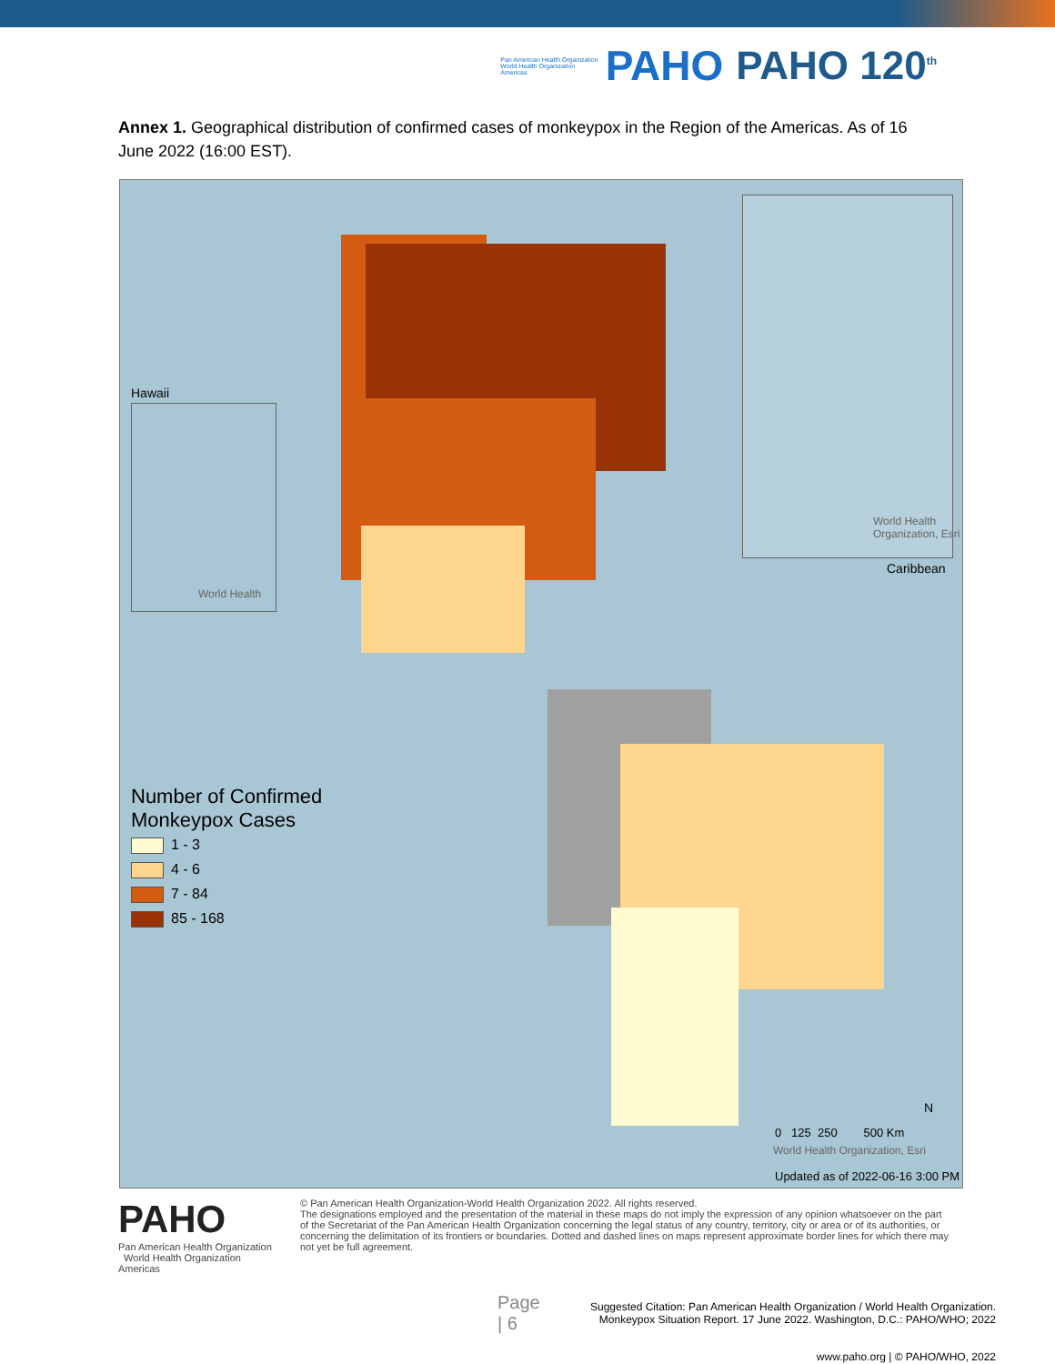Pan American Health Organization
World Health Organization
Americas PAHO PAHO 120<sup>th</sup>
Annex 1. Geographical distribution of confirmed cases of monkeypox in the Region of the Americas. As of 16 June 2022 (16:00 EST).
Hawaii
World Health
World Health
Organization, Esri
Caribbean
Number of Confirmed
Monkeypox Cases
1 - 3
4 - 6
7 - 84
85 - 168
N
0 125 250 500 Km
World Health Organization, Esri
Updated as of 2022-06-16 3:00 PM
PAHO
Pan American Health Organization World Health Organization Americas
© Pan American Health Organization-World Health Organization 2022. All rights reserved.
The designations employed and the presentation of the material in these maps do not imply the expression of any opinion whatsoever on the part of the Secretariat of the Pan American Health Organization concerning the legal status of any country, territory, city or area or of its authorities, or concerning the delimitation of its frontiers or boundaries. Dotted and dashed lines on maps represent approximate border lines for which there may not yet be full agreement.
Page | 6 Suggested Citation: Pan American Health Organization / World Health Organization. Monkeypox Situation Report. 17 June 2022. Washington, D.C.: PAHO/WHO; 2022
www.paho.org | © PAHO/WHO, 2022